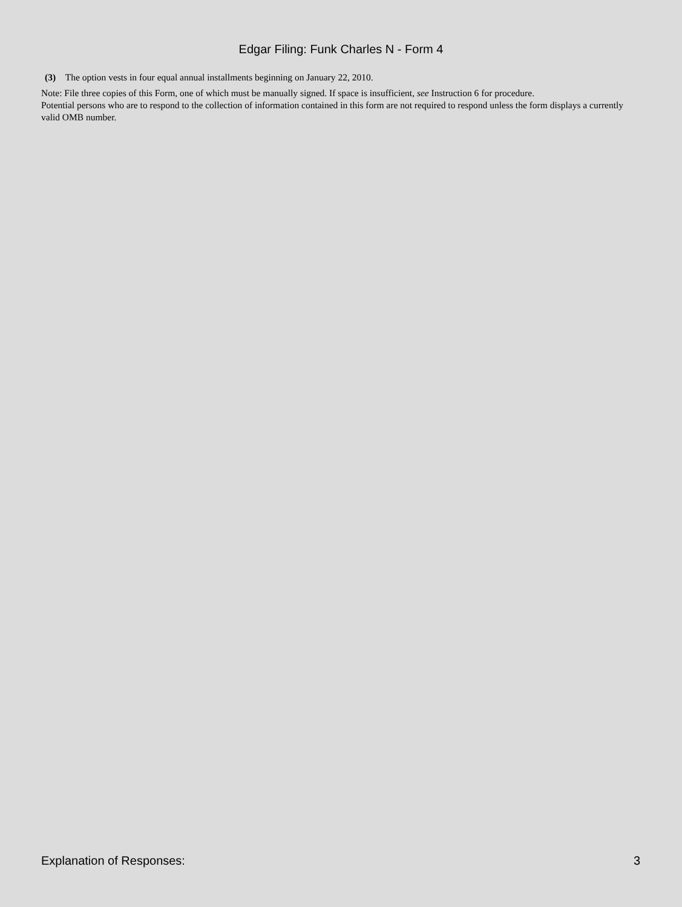Edgar Filing: Funk Charles N - Form 4
(3) The option vests in four equal annual installments beginning on January 22, 2010.
Note: File three copies of this Form, one of which must be manually signed. If space is insufficient, see Instruction 6 for procedure.
Potential persons who are to respond to the collection of information contained in this form are not required to respond unless the form displays a currently valid OMB number.
Explanation of Responses: 3